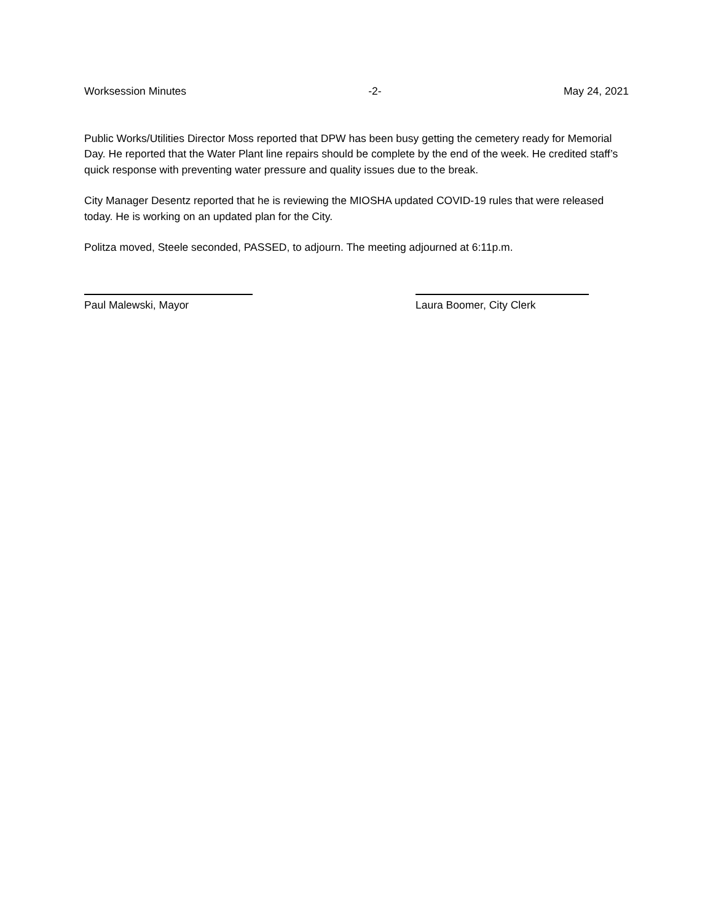Worksession Minutes -2- May 24, 2021
Public Works/Utilities Director Moss reported that DPW has been busy getting the cemetery ready for Memorial Day. He reported that the Water Plant line repairs should be complete by the end of the week. He credited staff’s quick response with preventing water pressure and quality issues due to the break.
City Manager Desentz reported that he is reviewing the MIOSHA updated COVID-19 rules that were released today. He is working on an updated plan for the City.
Politza moved, Steele seconded, PASSED, to adjourn. The meeting adjourned at 6:11p.m.
Paul Malewski, Mayor Laura Boomer, City Clerk